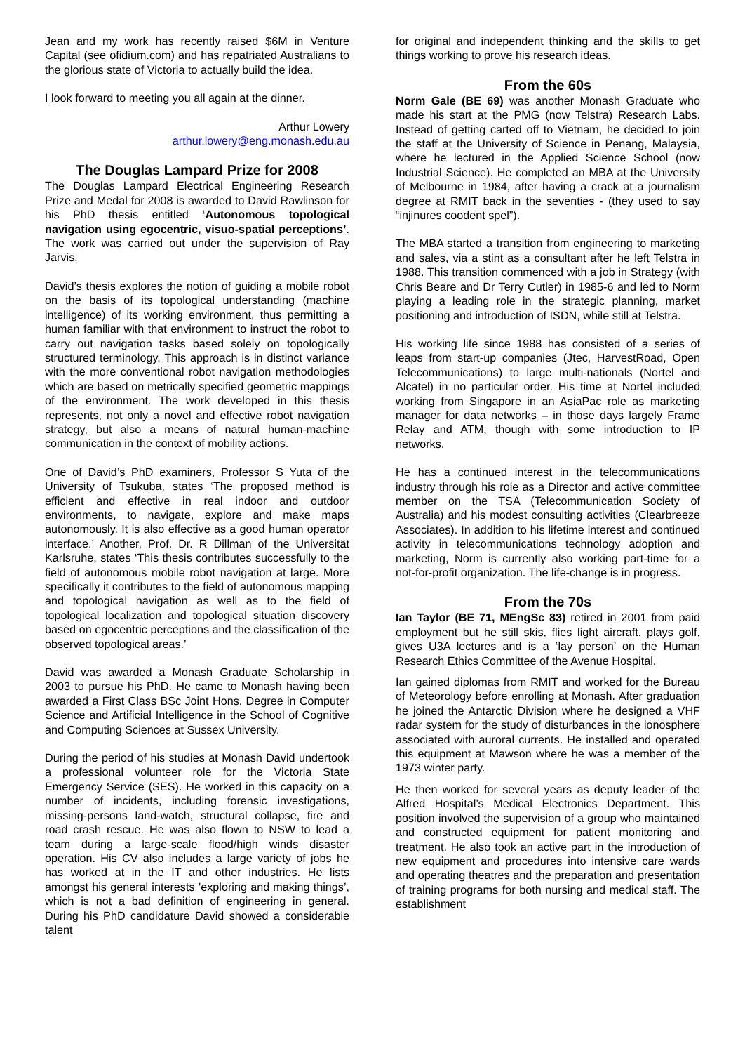Jean and my work has recently raised $6M in Venture Capital (see ofidium.com) and has repatriated Australians to the glorious state of Victoria to actually build the idea.
I look forward to meeting you all again at the dinner.
Arthur Lowery
arthur.lowery@eng.monash.edu.au
The Douglas Lampard Prize for 2008
The Douglas Lampard Electrical Engineering Research Prize and Medal for 2008 is awarded to David Rawlinson for his PhD thesis entitled ‘Autonomous topological navigation using egocentric, visuo-spatial perceptions’. The work was carried out under the supervision of Ray Jarvis.
David’s thesis explores the notion of guiding a mobile robot on the basis of its topological understanding (machine intelligence) of its working environment, thus permitting a human familiar with that environment to instruct the robot to carry out navigation tasks based solely on topologically structured terminology. This approach is in distinct variance with the more conventional robot navigation methodologies which are based on metrically specified geometric mappings of the environment. The work developed in this thesis represents, not only a novel and effective robot navigation strategy, but also a means of natural human-machine communication in the context of mobility actions.
One of David’s PhD examiners, Professor S Yuta of the University of Tsukuba, states ‘The proposed method is efficient and effective in real indoor and outdoor environments, to navigate, explore and make maps autonomously. It is also effective as a good human operator interface.’ Another, Prof. Dr. R Dillman of the Universität Karlsruhe, states ‘This thesis contributes successfully to the field of autonomous mobile robot navigation at large. More specifically it contributes to the field of autonomous mapping and topological navigation as well as to the field of topological localization and topological situation discovery based on egocentric perceptions and the classification of the observed topological areas.’
David was awarded a Monash Graduate Scholarship in 2003 to pursue his PhD. He came to Monash having been awarded a First Class BSc Joint Hons. Degree in Computer Science and Artificial Intelligence in the School of Cognitive and Computing Sciences at Sussex University.
During the period of his studies at Monash David undertook a professional volunteer role for the Victoria State Emergency Service (SES). He worked in this capacity on a number of incidents, including forensic investigations, missing-persons land-watch, structural collapse, fire and road crash rescue. He was also flown to NSW to lead a team during a large-scale flood/high winds disaster operation. His CV also includes a large variety of jobs he has worked at in the IT and other industries. He lists amongst his general interests ’exploring and making things’, which is not a bad definition of engineering in general. During his PhD candidature David showed a considerable talent
for original and independent thinking and the skills to get things working to prove his research ideas.
From the 60s
Norm Gale (BE 69) was another Monash Graduate who made his start at the PMG (now Telstra) Research Labs. Instead of getting carted off to Vietnam, he decided to join the staff at the University of Science in Penang, Malaysia, where he lectured in the Applied Science School (now Industrial Science). He completed an MBA at the University of Melbourne in 1984, after having a crack at a journalism degree at RMIT back in the seventies - (they used to say “injinures coodent spel”).
The MBA started a transition from engineering to marketing and sales, via a stint as a consultant after he left Telstra in 1988. This transition commenced with a job in Strategy (with Chris Beare and Dr Terry Cutler) in 1985-6 and led to Norm playing a leading role in the strategic planning, market positioning and introduction of ISDN, while still at Telstra.
His working life since 1988 has consisted of a series of leaps from start-up companies (Jtec, HarvestRoad, Open Telecommunications) to large multi-nationals (Nortel and Alcatel) in no particular order. His time at Nortel included working from Singapore in an AsiaPac role as marketing manager for data networks – in those days largely Frame Relay and ATM, though with some introduction to IP networks.
He has a continued interest in the telecommunications industry through his role as a Director and active committee member on the TSA (Telecommunication Society of Australia) and his modest consulting activities (Clearbreeze Associates). In addition to his lifetime interest and continued activity in telecommunications technology adoption and marketing, Norm is currently also working part-time for a not-for-profit organization. The life-change is in progress.
From the 70s
Ian Taylor (BE 71, MEngSc 83) retired in 2001 from paid employment but he still skis, flies light aircraft, plays golf, gives U3A lectures and is a ‘lay person’ on the Human Research Ethics Committee of the Avenue Hospital.
Ian gained diplomas from RMIT and worked for the Bureau of Meteorology before enrolling at Monash. After graduation he joined the Antarctic Division where he designed a VHF radar system for the study of disturbances in the ionosphere associated with auroral currents. He installed and operated this equipment at Mawson where he was a member of the 1973 winter party.
He then worked for several years as deputy leader of the Alfred Hospital’s Medical Electronics Department. This position involved the supervision of a group who maintained and constructed equipment for patient monitoring and treatment. He also took an active part in the introduction of new equipment and procedures into intensive care wards and operating theatres and the preparation and presentation of training programs for both nursing and medical staff. The establishment